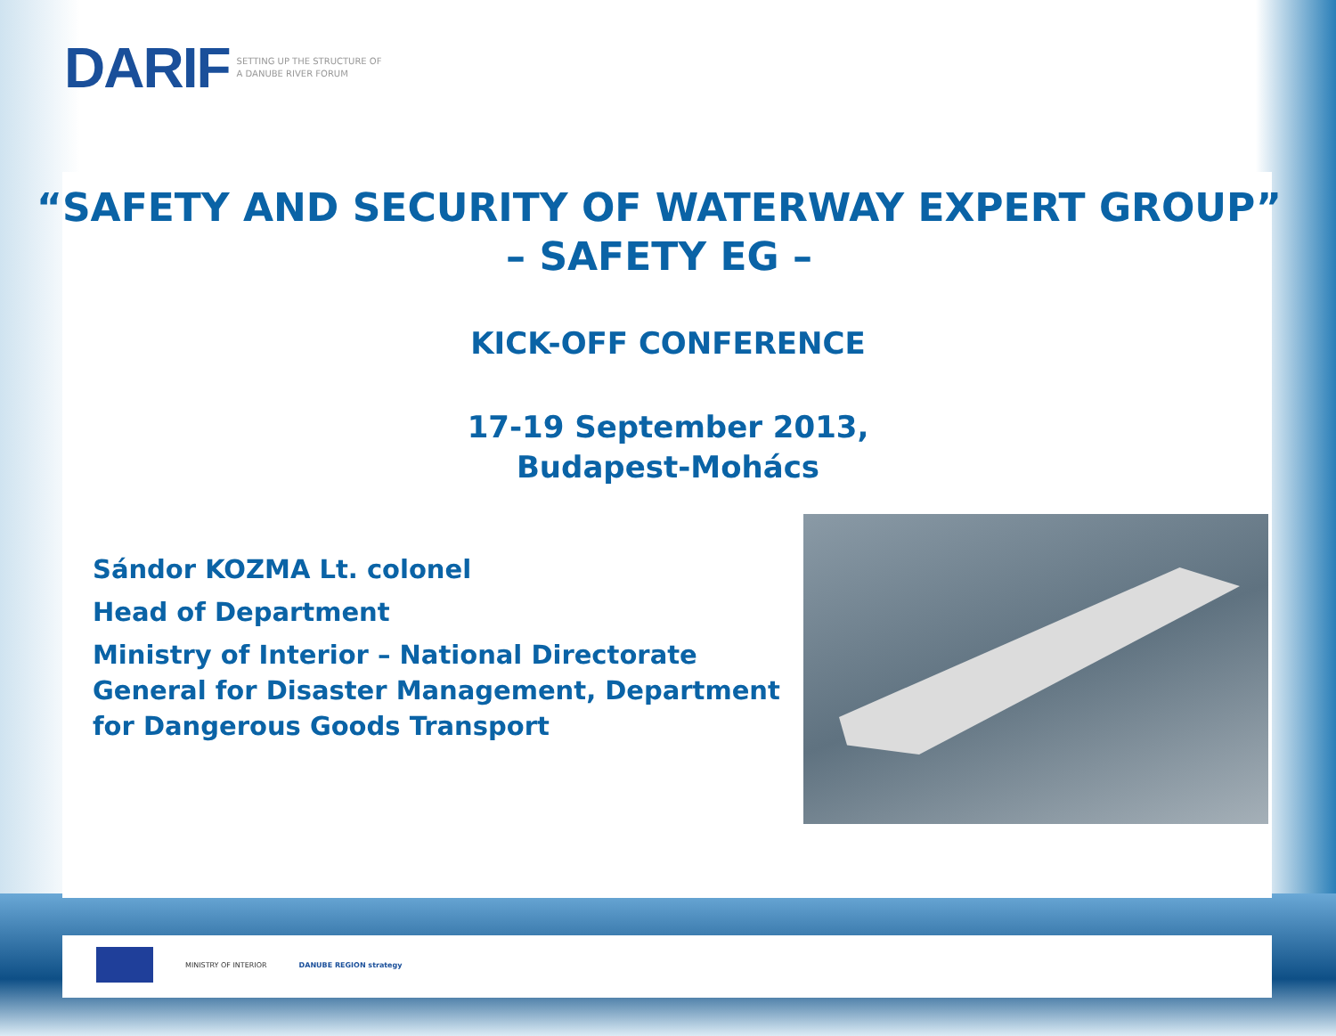DARIF SETTING UP THE STRUCTURE OF
A DANUBE RIVER FORUM
“SAFETY AND SECURITY OF WATERWAY EXPERT GROUP”
– SAFETY EG –
KICK-OFF CONFERENCE
17-19 September 2013,
Budapest-Mohács
Sándor KOZMA Lt. colonel
Head of Department
Ministry of Interior – National Directorate General for Disaster Management, Department for Dangerous Goods Transport
MINISTRY OF INTERIOR DANUBE REGION strategy